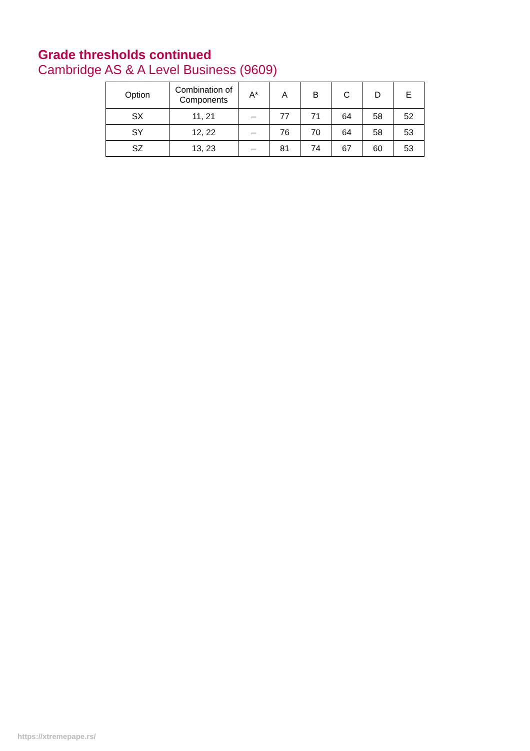Grade thresholds continued
Cambridge AS & A Level Business (9609)
| Option | Combination of Components | A* | A | B | C | D | E |
| --- | --- | --- | --- | --- | --- | --- | --- |
| SX | 11, 21 | – | 77 | 71 | 64 | 58 | 52 |
| SY | 12, 22 | – | 76 | 70 | 64 | 58 | 53 |
| SZ | 13, 23 | – | 81 | 74 | 67 | 60 | 53 |
https://xtremepape.rs/